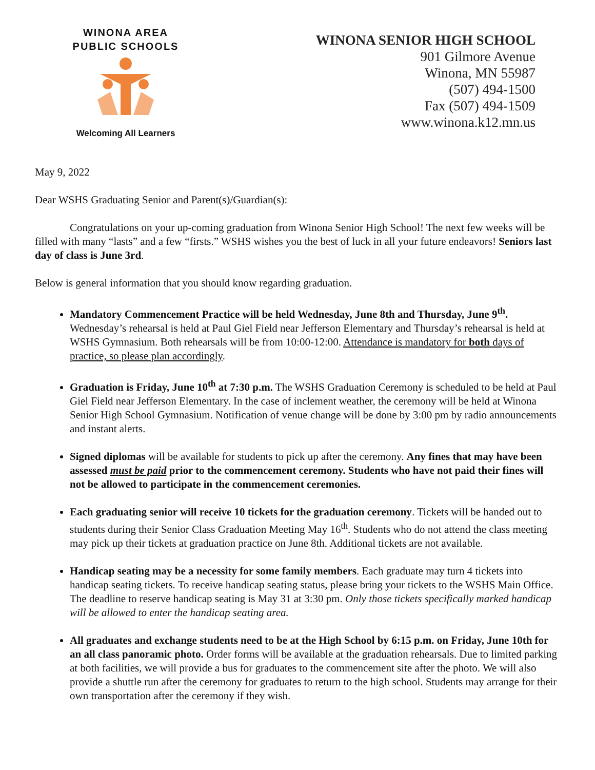WINONA AREA PUBLIC SCHOOLS
Welcoming All Learners
WINONA SENIOR HIGH SCHOOL
901 Gilmore Avenue
Winona, MN 55987
(507) 494-1500
Fax (507) 494-1509
www.winona.k12.mn.us
May 9, 2022
Dear WSHS Graduating Senior and Parent(s)/Guardian(s):
Congratulations on your up-coming graduation from Winona Senior High School! The next few weeks will be filled with many “lasts” and a few “firsts.” WSHS wishes you the best of luck in all your future endeavors! Seniors last day of class is June 3rd.
Below is general information that you should know regarding graduation.
Mandatory Commencement Practice will be held Wednesday, June 8th and Thursday, June 9<sup>th</sup>. Wednesday’s rehearsal is held at Paul Giel Field near Jefferson Elementary and Thursday’s rehearsal is held at WSHS Gymnasium. Both rehearsals will be from 10:00-12:00. Attendance is mandatory for both days of practice, so please plan accordingly.
Graduation is Friday, June 10<sup>th</sup> at 7:30 p.m. The WSHS Graduation Ceremony is scheduled to be held at Paul Giel Field near Jefferson Elementary. In the case of inclement weather, the ceremony will be held at Winona Senior High School Gymnasium. Notification of venue change will be done by 3:00 pm by radio announcements and instant alerts.
Signed diplomas will be available for students to pick up after the ceremony. Any fines that may have been assessed must be paid prior to the commencement ceremony. Students who have not paid their fines will not be allowed to participate in the commencement ceremonies.
Each graduating senior will receive 10 tickets for the graduation ceremony. Tickets will be handed out to students during their Senior Class Graduation Meeting May 16<sup>th</sup>. Students who do not attend the class meeting may pick up their tickets at graduation practice on June 8th. Additional tickets are not available.
Handicap seating may be a necessity for some family members. Each graduate may turn 4 tickets into handicap seating tickets. To receive handicap seating status, please bring your tickets to the WSHS Main Office. The deadline to reserve handicap seating is May 31 at 3:30 pm. Only those tickets specifically marked handicap will be allowed to enter the handicap seating area.
All graduates and exchange students need to be at the High School by 6:15 p.m. on Friday, June 10th for an all class panoramic photo. Order forms will be available at the graduation rehearsals. Due to limited parking at both facilities, we will provide a bus for graduates to the commencement site after the photo. We will also provide a shuttle run after the ceremony for graduates to return to the high school. Students may arrange for their own transportation after the ceremony if they wish.